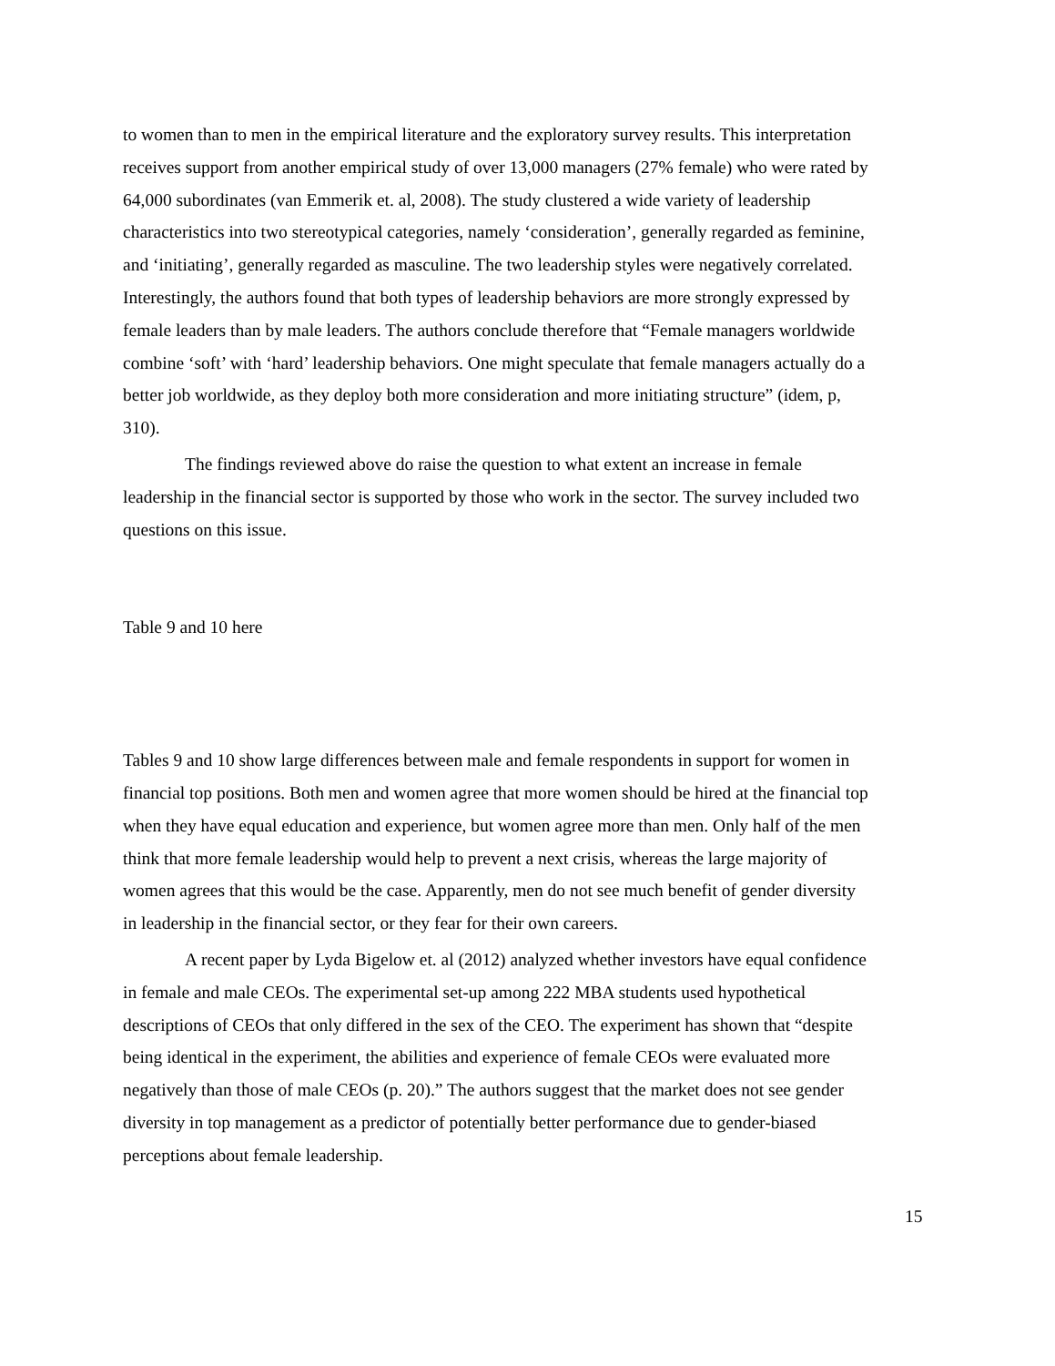to women than to men in the empirical literature and the exploratory survey results. This interpretation receives support from another empirical study of over 13,000 managers (27% female) who were rated by 64,000 subordinates (van Emmerik et. al, 2008). The study clustered a wide variety of leadership characteristics into two stereotypical categories, namely ‘consideration’, generally regarded as feminine, and ‘initiating’, generally regarded as masculine. The two leadership styles were negatively correlated. Interestingly, the authors found that both types of leadership behaviors are more strongly expressed by female leaders than by male leaders. The authors conclude therefore that “Female managers worldwide combine ‘soft’ with ‘hard’ leadership behaviors. One might speculate that female managers actually do a better job worldwide, as they deploy both more consideration and more initiating structure” (idem, p, 310).
The findings reviewed above do raise the question to what extent an increase in female leadership in the financial sector is supported by those who work in the sector. The survey included two questions on this issue.
Table 9 and 10 here
Tables 9 and 10 show large differences between male and female respondents in support for women in financial top positions. Both men and women agree that more women should be hired at the financial top when they have equal education and experience, but women agree more than men. Only half of the men think that more female leadership would help to prevent a next crisis, whereas the large majority of women agrees that this would be the case. Apparently, men do not see much benefit of gender diversity in leadership in the financial sector, or they fear for their own careers.
A recent paper by Lyda Bigelow et. al (2012) analyzed whether investors have equal confidence in female and male CEOs. The experimental set-up among 222 MBA students used hypothetical descriptions of CEOs that only differed in the sex of the CEO. The experiment has shown that “despite being identical in the experiment, the abilities and experience of female CEOs were evaluated more negatively than those of male CEOs (p. 20).” The authors suggest that the market does not see gender diversity in top management as a predictor of potentially better performance due to gender-biased perceptions about female leadership.
15